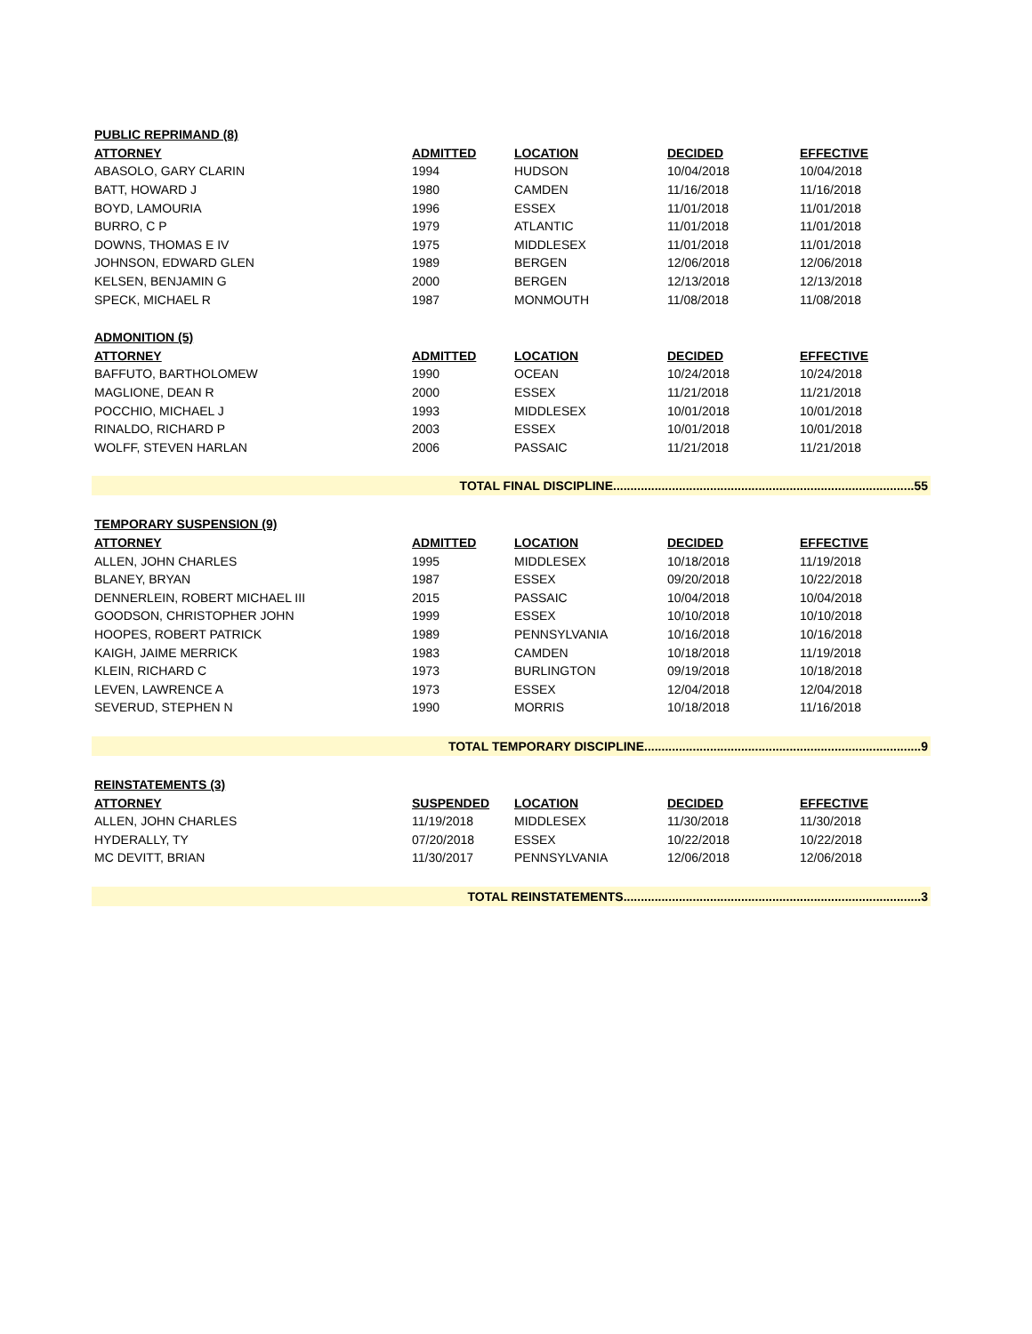| PUBLIC REPRIMAND (8) | | | | |
| ATTORNEY | ADMITTED | LOCATION | DECIDED | EFFECTIVE |
| ABASOLO, GARY CLARIN | 1994 | HUDSON | 10/04/2018 | 10/04/2018 |
| BATT, HOWARD J | 1980 | CAMDEN | 11/16/2018 | 11/16/2018 |
| BOYD, LAMOURIA | 1996 | ESSEX | 11/01/2018 | 11/01/2018 |
| BURRO, C P | 1979 | ATLANTIC | 11/01/2018 | 11/01/2018 |
| DOWNS, THOMAS E IV | 1975 | MIDDLESEX | 11/01/2018 | 11/01/2018 |
| JOHNSON, EDWARD GLEN | 1989 | BERGEN | 12/06/2018 | 12/06/2018 |
| KELSEN, BENJAMIN G | 2000 | BERGEN | 12/13/2018 | 12/13/2018 |
| SPECK, MICHAEL R | 1987 | MONMOUTH | 11/08/2018 | 11/08/2018 |
| ADMONITION (5) | | | | |
| ATTORNEY | ADMITTED | LOCATION | DECIDED | EFFECTIVE |
| BAFFUTO, BARTHOLOMEW | 1990 | OCEAN | 10/24/2018 | 10/24/2018 |
| MAGLIONE, DEAN R | 2000 | ESSEX | 11/21/2018 | 11/21/2018 |
| POCCHIO, MICHAEL J | 1993 | MIDDLESEX | 10/01/2018 | 10/01/2018 |
| RINALDO, RICHARD P | 2003 | ESSEX | 10/01/2018 | 10/01/2018 |
| WOLFF, STEVEN HARLAN | 2006 | PASSAIC | 11/21/2018 | 11/21/2018 |
| TOTAL FINAL DISCIPLINE.......................................................................................55 | | | | |
| TEMPORARY SUSPENSION (9) | | | | |
| ATTORNEY | ADMITTED | LOCATION | DECIDED | EFFECTIVE |
| ALLEN, JOHN CHARLES | 1995 | MIDDLESEX | 10/18/2018 | 11/19/2018 |
| BLANEY, BRYAN | 1987 | ESSEX | 09/20/2018 | 10/22/2018 |
| DENNERLEIN, ROBERT MICHAEL III | 2015 | PASSAIC | 10/04/2018 | 10/04/2018 |
| GOODSON, CHRISTOPHER JOHN | 1999 | ESSEX | 10/10/2018 | 10/10/2018 |
| HOOPES, ROBERT PATRICK | 1989 | PENNSYLVANIA | 10/16/2018 | 10/16/2018 |
| KAIGH, JAIME MERRICK | 1983 | CAMDEN | 10/18/2018 | 11/19/2018 |
| KLEIN, RICHARD C | 1973 | BURLINGTON | 09/19/2018 | 10/18/2018 |
| LEVEN, LAWRENCE A | 1973 | ESSEX | 12/04/2018 | 12/04/2018 |
| SEVERUD, STEPHEN N | 1990 | MORRIS | 10/18/2018 | 11/16/2018 |
| TOTAL TEMPORARY DISCIPLINE................................................................................9 | | | | |
| REINSTATEMENTS (3) | | | | |
| ATTORNEY | SUSPENDED | LOCATION | DECIDED | EFFECTIVE |
| ALLEN, JOHN CHARLES | 11/19/2018 | MIDDLESEX | 11/30/2018 | 11/30/2018 |
| HYDERALLY, TY | 07/20/2018 | ESSEX | 10/22/2018 | 10/22/2018 |
| MC DEVITT, BRIAN | 11/30/2017 | PENNSYLVANIA | 12/06/2018 | 12/06/2018 |
| TOTAL REINSTATEMENTS......................................................................................3 | | | | |